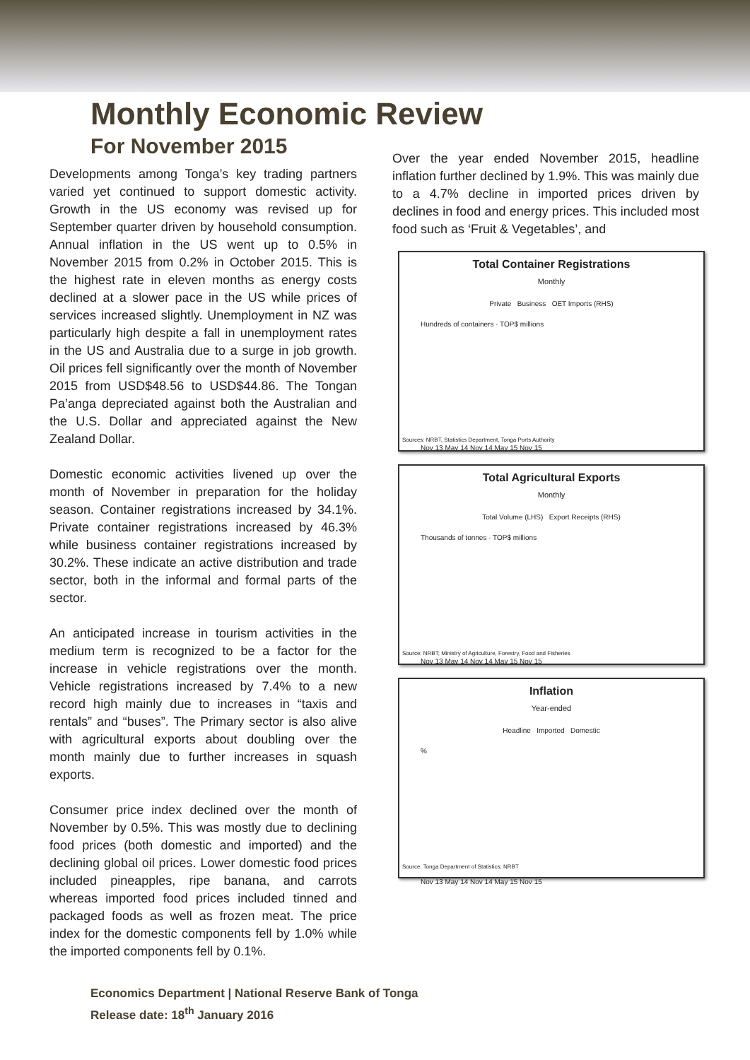Monthly Economic Review
For November 2015
Developments among Tonga’s key trading partners varied yet continued to support domestic activity. Growth in the US economy was revised up for September quarter driven by household consumption. Annual inflation in the US went up to 0.5% in November 2015 from 0.2% in October 2015. This is the highest rate in eleven months as energy costs declined at a slower pace in the US while prices of services increased slightly. Unemployment in NZ was particularly high despite a fall in unemployment rates in the US and Australia due to a surge in job growth. Oil prices fell significantly over the month of November 2015 from USD$48.56 to USD$44.86. The Tongan Pa’anga depreciated against both the Australian and the U.S. Dollar and appreciated against the New Zealand Dollar.
Domestic economic activities livened up over the month of November in preparation for the holiday season. Container registrations increased by 34.1%. Private container registrations increased by 46.3% while business container registrations increased by 30.2%. These indicate an active distribution and trade sector, both in the informal and formal parts of the sector.
An anticipated increase in tourism activities in the medium term is recognized to be a factor for the increase in vehicle registrations over the month. Vehicle registrations increased by 7.4% to a new record high mainly due to increases in “taxis and rentals” and “buses”. The Primary sector is also alive with agricultural exports about doubling over the month mainly due to further increases in squash exports.
Consumer price index declined over the month of November by 0.5%. This was mostly due to declining food prices (both domestic and imported) and the declining global oil prices. Lower domestic food prices included pineapples, ripe banana, and carrots whereas imported food prices included tinned and packaged foods as well as frozen meat. The price index for the domestic components fell by 1.0% while the imported components fell by 0.1%.
Over the year ended November 2015, headline inflation further declined by 1.9%. This was mainly due to a 4.7% decline in imported prices driven by declines in food and energy prices. This included most food such as ‘Fruit & Vegetables’, and
Total Container Registrations
Monthly
Private Business OET Imports (RHS)
Hundreds of containers · TOP$ millions
Nov 13 May 14 Nov 14 May 15 Nov 15
Sources: NRBT, Statistics Department, Tonga Ports Authority
Total Agricultural Exports
Monthly
Total Volume (LHS) Export Receipts (RHS)
Thousands of tonnes · TOP$ millions
Nov 13 May 14 Nov 14 May 15 Nov 15
Source: NRBT; Ministry of Agriculture, Forestry, Food and Fisheries
Inflation
Year-ended
Headline Imported Domestic
%
Nov 13 May 14 Nov 14 May 15 Nov 15
Source: Tonga Department of Statistics; NRBT
Economics Department | National Reserve Bank of Tonga
Release date: 18<sup>th</sup> January 2016